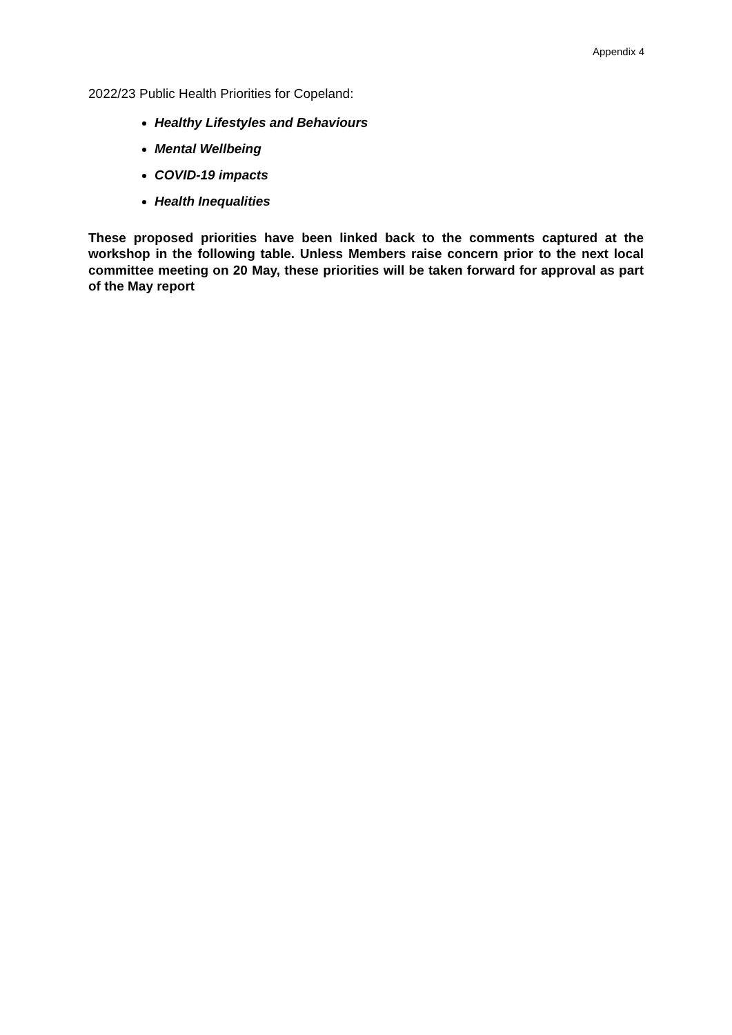Appendix 4
2022/23 Public Health Priorities for Copeland:
Healthy Lifestyles and Behaviours
Mental Wellbeing
COVID-19 impacts
Health Inequalities
These proposed priorities have been linked back to the comments captured at the workshop in the following table. Unless Members raise concern prior to the next local committee meeting on 20 May, these priorities will be taken forward for approval as part of the May report